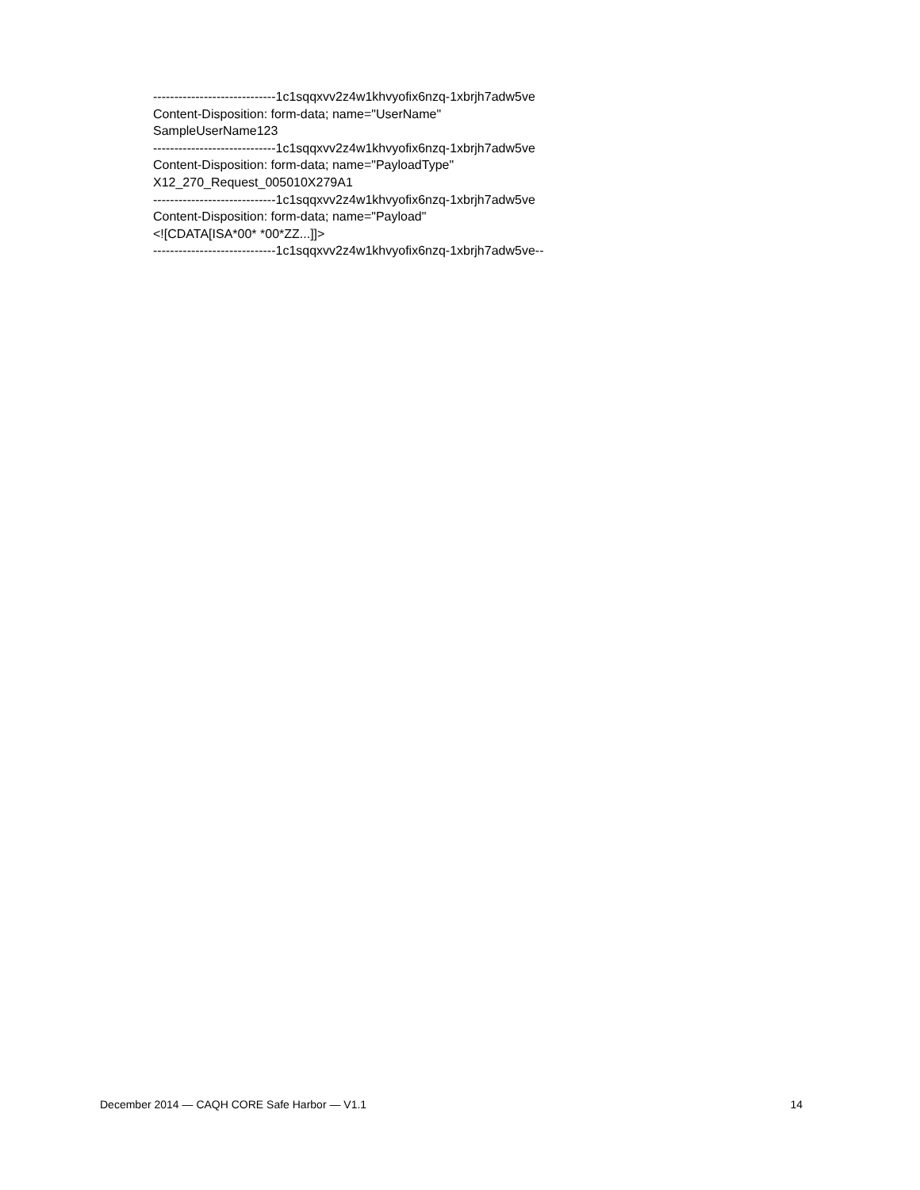-----------------------------1c1sqqxvv2z4w1khvyofix6nzq-1xbrjh7adw5ve
Content-Disposition: form-data; name="UserName"
SampleUserName123
-----------------------------1c1sqqxvv2z4w1khvyofix6nzq-1xbrjh7adw5ve
Content-Disposition: form-data; name="PayloadType"
X12_270_Request_005010X279A1
-----------------------------1c1sqqxvv2z4w1khvyofix6nzq-1xbrjh7adw5ve
Content-Disposition: form-data; name="Payload"
<![CDATA[ISA*00* *00*ZZ...]]>
-----------------------------1c1sqqxvv2z4w1khvyofix6nzq-1xbrjh7adw5ve--
December 2014 — CAQH CORE Safe Harbor — V1.1 14